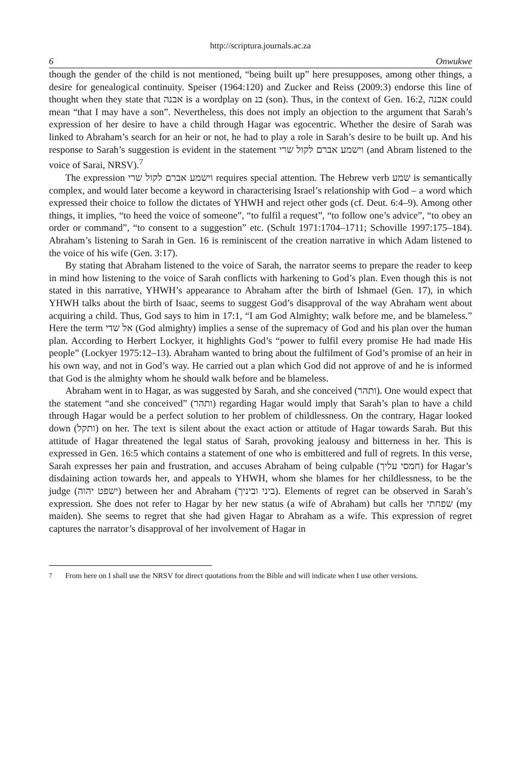http://scriptura.journals.ac.za
6 Onwukwe
though the gender of the child is not mentioned, “being built up” here presupposes, among other things, a desire for genealogical continuity. Speiser (1964:120) and Zucker and Reiss (2009:3) endorse this line of thought when they state that אבנה is a wordplay on בנ (son). Thus, in the context of Gen. 16:2, אבנה could mean “that I may have a son”. Nevertheless, this does not imply an objection to the argument that Sarah’s expression of her desire to have a child through Hagar was egocentric. Whether the desire of Sarah was linked to Abraham’s search for an heir or not, he had to play a role in Sarah’s desire to be built up. And his response to Sarah’s suggestion is evident in the statement וישמע אברם לקול שרי (and Abram listened to the voice of Sarai, NRSV).<sup>7</sup>
The expression וישמע אברם לקול שרי requires special attention. The Hebrew verb שמע is semantically complex, and would later become a keyword in characterising Israel’s relationship with God – a word which expressed their choice to follow the dictates of YHWH and reject other gods (cf. Deut. 6:4–9). Among other things, it implies, “to heed the voice of someone”, “to fulfil a request”, “to follow one’s advice”, “to obey an order or command”, “to consent to a suggestion” etc. (Schult 1971:1704–1711; Schoville 1997:175–184). Abraham’s listening to Sarah in Gen. 16 is reminiscent of the creation narrative in which Adam listened to the voice of his wife (Gen. 3:17).
By stating that Abraham listened to the voice of Sarah, the narrator seems to prepare the reader to keep in mind how listening to the voice of Sarah conflicts with harkening to God’s plan. Even though this is not stated in this narrative, YHWH’s appearance to Abraham after the birth of Ishmael (Gen. 17), in which YHWH talks about the birth of Isaac, seems to suggest God’s disapproval of the way Abraham went about acquiring a child. Thus, God says to him in 17:1, “I am God Almighty; walk before me, and be blameless.” Here the term אל שדי (God almighty) implies a sense of the supremacy of God and his plan over the human plan. According to Herbert Lockyer, it highlights God’s “power to fulfil every promise He had made His people” (Lockyer 1975:12–13). Abraham wanted to bring about the fulfilment of God’s promise of an heir in his own way, and not in God’s way. He carried out a plan which God did not approve of and he is informed that God is the almighty whom he should walk before and be blameless.
Abraham went in to Hagar, as was suggested by Sarah, and she conceived (ותהר). One would expect that the statement “and she conceived” (ותהר) regarding Hagar would imply that Sarah’s plan to have a child through Hagar would be a perfect solution to her problem of childlessness. On the contrary, Hagar looked down (ותקל) on her. The text is silent about the exact action or attitude of Hagar towards Sarah. But this attitude of Hagar threatened the legal status of Sarah, provoking jealousy and bitterness in her. This is expressed in Gen. 16:5 which contains a statement of one who is embittered and full of regrets. In this verse, Sarah expresses her pain and frustration, and accuses Abraham of being culpable (חמסי עליך) for Hagar’s disdaining action towards her, and appeals to YHWH, whom she blames for her childlessness, to be the judge (ישפט יהוה) between her and Abraham (ביני וביניך). Elements of regret can be observed in Sarah’s expression. She does not refer to Hagar by her new status (a wife of Abraham) but calls her שפחתי (my maiden). She seems to regret that she had given Hagar to Abraham as a wife. This expression of regret captures the narrator’s disapproval of her involvement of Hagar in
<sup>7</sup> From here on I shall use the NRSV for direct quotations from the Bible and will indicate when I use other versions.